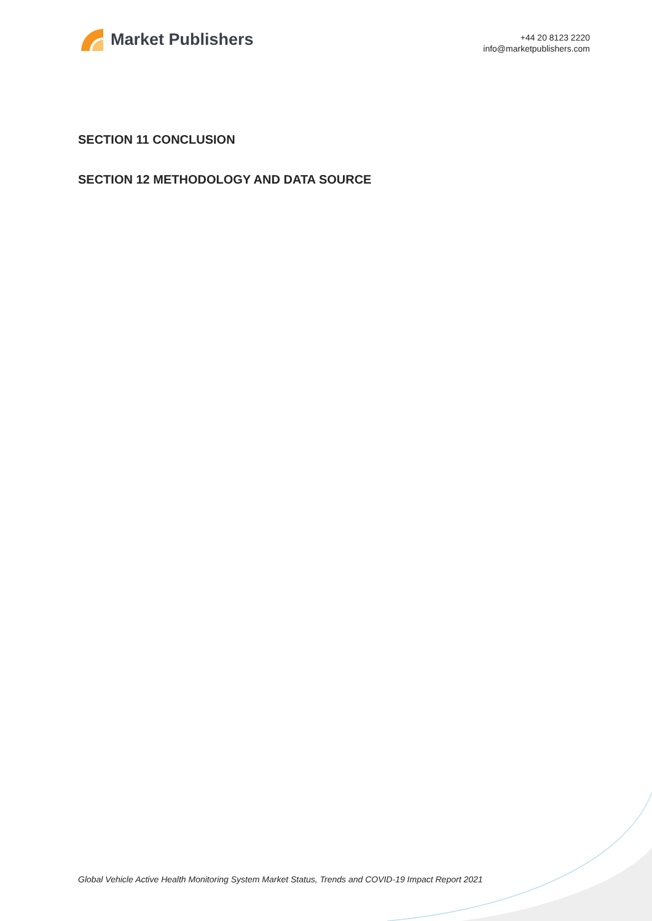Market Publishers
+44 20 8123 2220
info@marketpublishers.com
SECTION 11 CONCLUSION
SECTION 12 METHODOLOGY AND DATA SOURCE
Global Vehicle Active Health Monitoring System Market Status, Trends and COVID-19 Impact Report 2021